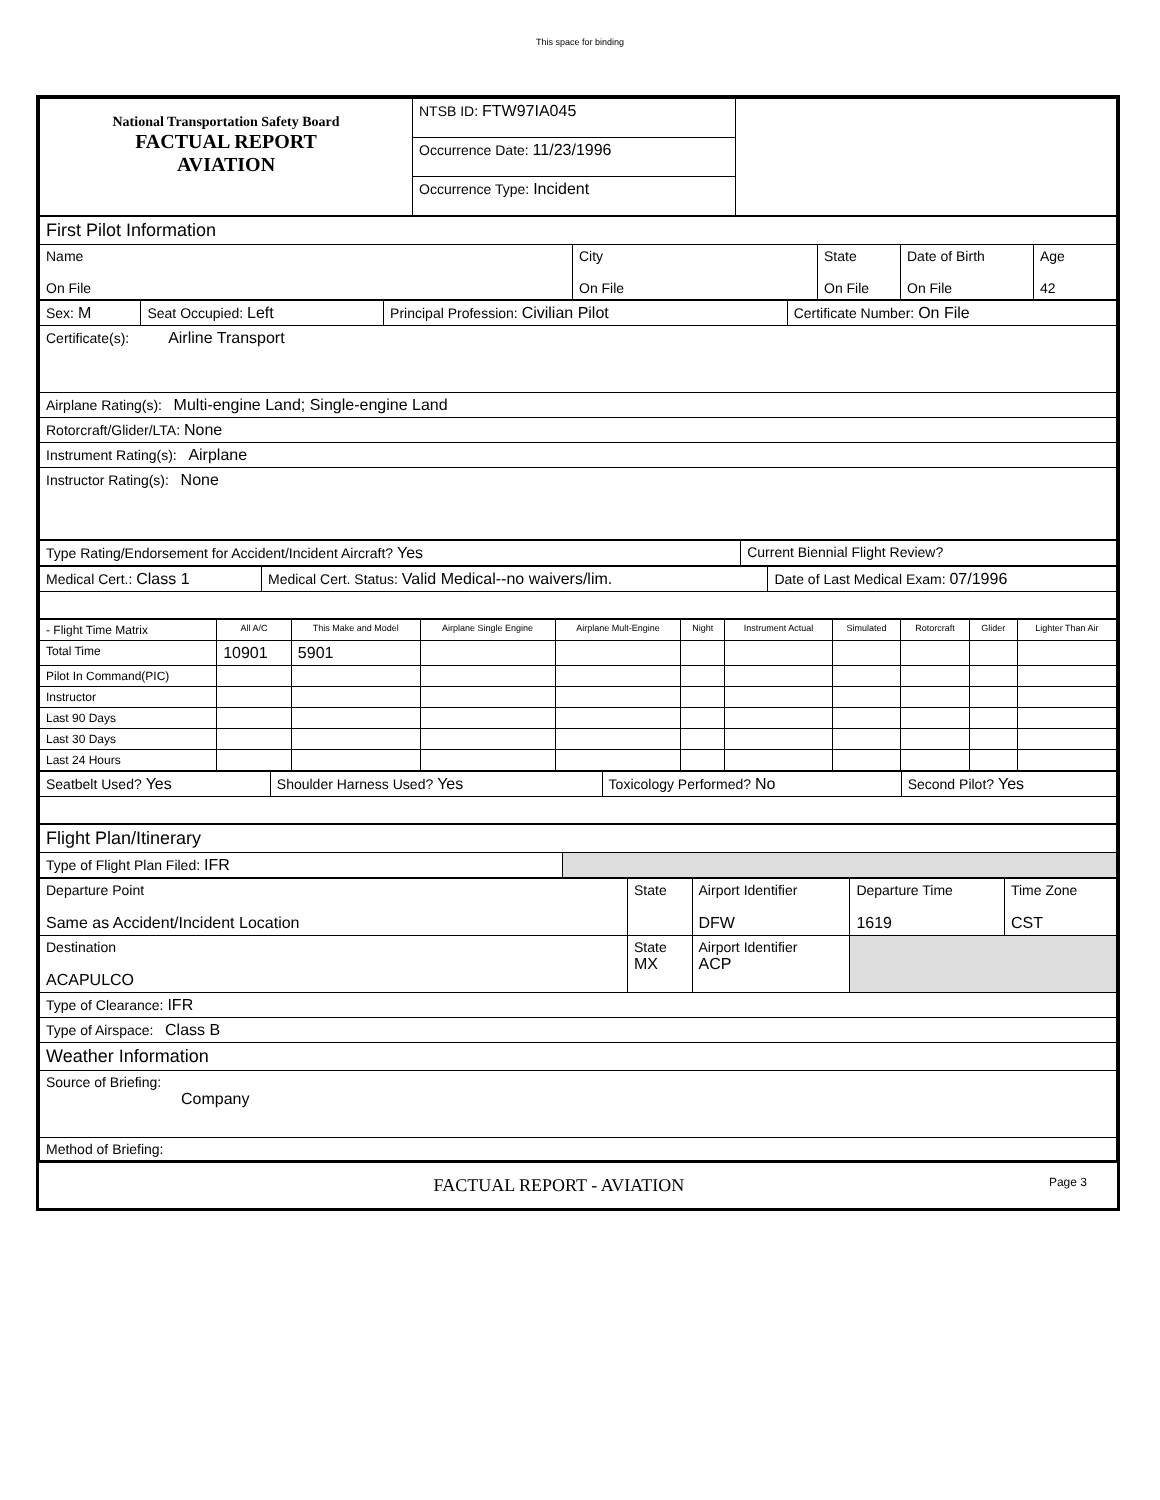This space for binding
| National Transportation Safety Board FACTUAL REPORT AVIATION | NTSB ID: FTW97IA045 | |
| | Occurrence Date: 11/23/1996 | |
| | Occurrence Type: Incident | |
| First Pilot Information | | | | |
| Name On File | City On File | State On File | Date of Birth On File | Age 42 |
| Sex: M | Seat Occupied: Left | Principal Profession: Civilian Pilot | Certificate Number: On File |
| Certificate(s): Airline Transport | | | |
| Airplane Rating(s): Multi-engine Land; Single-engine Land | | | |
| Rotorcraft/Glider/LTA: None | | | |
| Instrument Rating(s): Airplane | | | |
| Instructor Rating(s): None | | | |
| Type Rating/Endorsement for Accident/Incident Aircraft? Yes | Current Biennial Flight Review? |
| Medical Cert.: Class 1 | Medical Cert. Status: Valid Medical--no waivers/lim. | Date of Last Medical Exam: 07/1996 |
| - Flight Time Matrix | All A/C | This Make and Model | Airplane Single Engine | Airplane Mult-Engine | Night | Instrument Actual | Simulated | Rotorcraft | Glider | Lighter Than Air |
| --- | --- | --- | --- | --- | --- | --- | --- | --- | --- | --- |
| Total Time | 10901 | 5901 | | | | | | | | |
| Pilot In Command(PIC) | | | | | | | | | | |
| Instructor | | | | | | | | | | |
| Last 90 Days | | | | | | | | | | |
| Last 30 Days | | | | | | | | | | |
| Last 24 Hours | | | | | | | | | | |
| Seatbelt Used? Yes | Shoulder Harness Used? Yes | Toxicology Performed? No | Second Pilot? Yes |
| Flight Plan/Itinerary | |
| Type of Flight Plan Filed: IFR | |
| Departure Point Same as Accident/Incident Location | State | Airport Identifier DFW | Departure Time 1619 | Time Zone CST |
| Destination ACAPULCO | State MX | Airport Identifier ACP | | |
| Type of Clearance: IFR | | | | |
| Type of Airspace: Class B | | | | |
| Weather Information | | | | |
| Source of Briefing: Company | | | | |
| Method of Briefing: | | | | |
FACTUAL REPORT - AVIATION Page 3